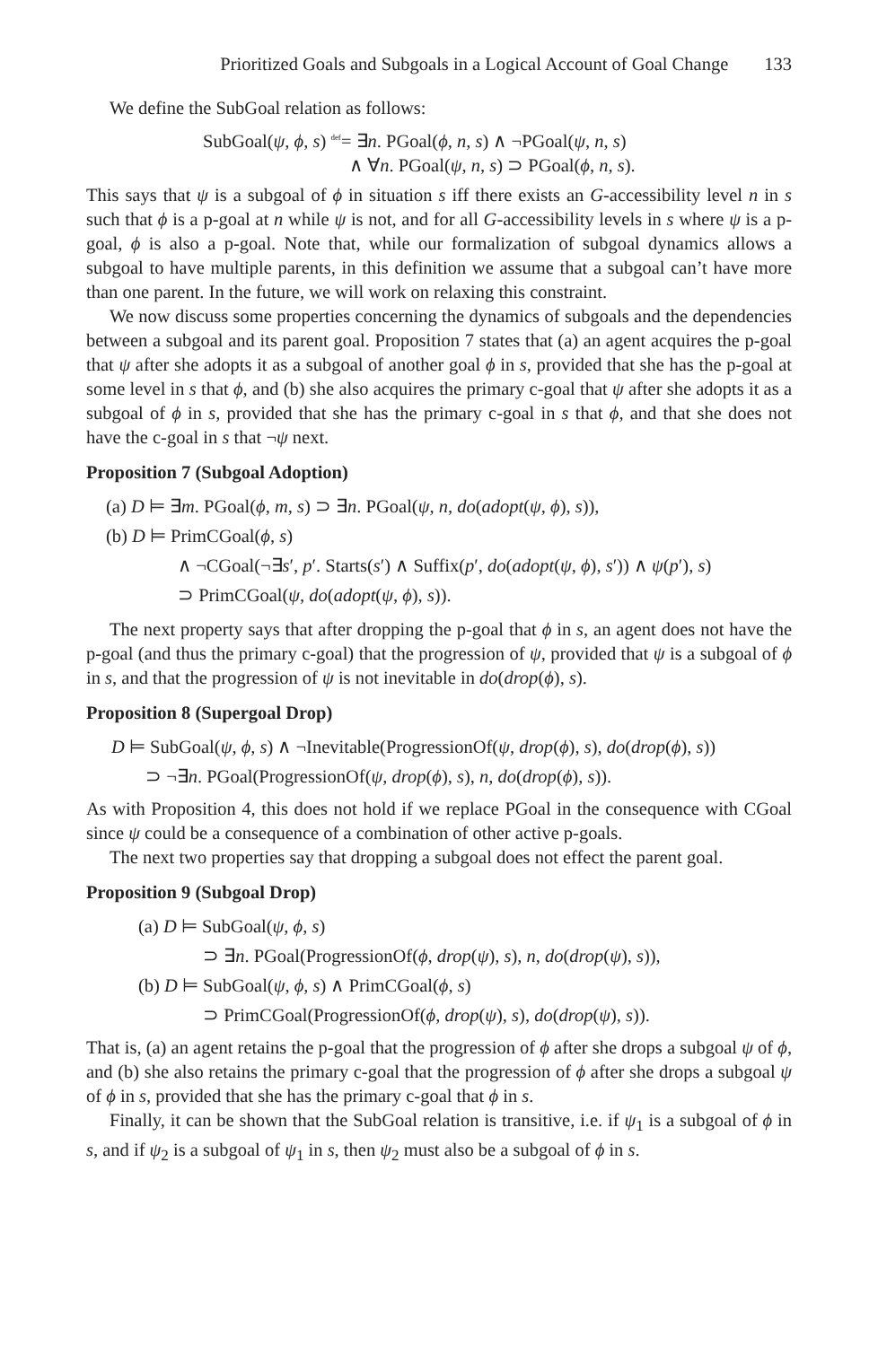Prioritized Goals and Subgoals in a Logical Account of Goal Change 133
We define the SubGoal relation as follows:
SubGoal(ψ, ϕ, s) <sup>def</sup>= ∃n. PGoal(ϕ, n, s) ∧ ¬PGoal(ψ, n, s)
∧ ∀n. PGoal(ψ, n, s) ⊃ PGoal(ϕ, n, s).
This says that ψ is a subgoal of ϕ in situation s iff there exists an G-accessibility level n in s such that ϕ is a p-goal at n while ψ is not, and for all G-accessibility levels in s where ψ is a p-goal, ϕ is also a p-goal. Note that, while our formalization of subgoal dynamics allows a subgoal to have multiple parents, in this definition we assume that a subgoal can’t have more than one parent. In the future, we will work on relaxing this constraint.
We now discuss some properties concerning the dynamics of subgoals and the dependencies between a subgoal and its parent goal. Proposition 7 states that (a) an agent acquires the p-goal that ψ after she adopts it as a subgoal of another goal ϕ in s, provided that she has the p-goal at some level in s that ϕ, and (b) she also acquires the primary c-goal that ψ after she adopts it as a subgoal of ϕ in s, provided that she has the primary c-goal in s that ϕ, and that she does not have the c-goal in s that ¬ψ next.
Proposition 7 (Subgoal Adoption)
(a) D ⊨ ∃m. PGoal(ϕ, m, s) ⊃ ∃n. PGoal(ψ, n, do(adopt(ψ, ϕ), s)),
(b) D ⊨ PrimCGoal(ϕ, s)
∧ ¬CGoal(¬∃s′, p′. Starts(s′) ∧ Suffix(p′, do(adopt(ψ, ϕ), s′)) ∧ ψ(p′), s)
⊃ PrimCGoal(ψ, do(adopt(ψ, ϕ), s)).
The next property says that after dropping the p-goal that ϕ in s, an agent does not have the p-goal (and thus the primary c-goal) that the progression of ψ, provided that ψ is a subgoal of ϕ in s, and that the progression of ψ is not inevitable in do(drop(ϕ), s).
Proposition 8 (Supergoal Drop)
D ⊨ SubGoal(ψ, ϕ, s) ∧ ¬Inevitable(ProgressionOf(ψ, drop(ϕ), s), do(drop(ϕ), s))
⊃ ¬∃n. PGoal(ProgressionOf(ψ, drop(ϕ), s), n, do(drop(ϕ), s)).
As with Proposition 4, this does not hold if we replace PGoal in the consequence with CGoal since ψ could be a consequence of a combination of other active p-goals.
The next two properties say that dropping a subgoal does not effect the parent goal.
Proposition 9 (Subgoal Drop)
(a) D ⊨ SubGoal(ψ, ϕ, s)
⊃ ∃n. PGoal(ProgressionOf(ϕ, drop(ψ), s), n, do(drop(ψ), s)),
(b) D ⊨ SubGoal(ψ, ϕ, s) ∧ PrimCGoal(ϕ, s)
⊃ PrimCGoal(ProgressionOf(ϕ, drop(ψ), s), do(drop(ψ), s)).
That is, (a) an agent retains the p-goal that the progression of ϕ after she drops a subgoal ψ of ϕ, and (b) she also retains the primary c-goal that the progression of ϕ after she drops a subgoal ψ of ϕ in s, provided that she has the primary c-goal that ϕ in s.
Finally, it can be shown that the SubGoal relation is transitive, i.e. if ψ<sub>1</sub> is a subgoal of ϕ in s, and if ψ<sub>2</sub> is a subgoal of ψ<sub>1</sub> in s, then ψ<sub>2</sub> must also be a subgoal of ϕ in s.